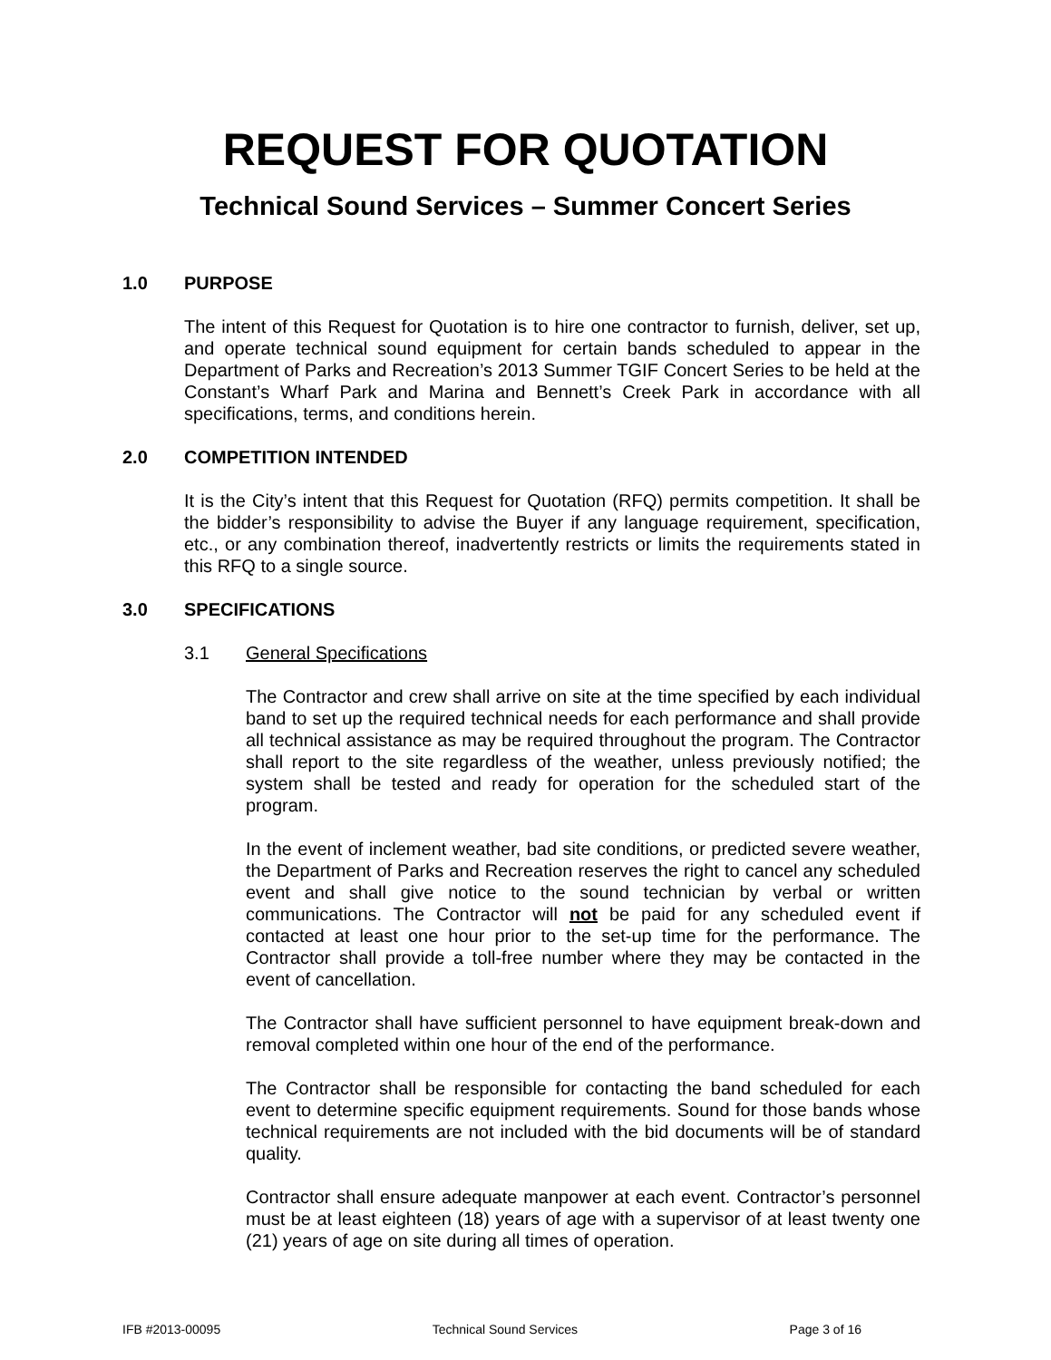REQUEST FOR QUOTATION
Technical Sound Services – Summer Concert Series
1.0 PURPOSE
The intent of this Request for Quotation is to hire one contractor to furnish, deliver, set up, and operate technical sound equipment for certain bands scheduled to appear in the Department of Parks and Recreation’s 2013 Summer TGIF Concert Series to be held at the Constant’s Wharf Park and Marina and Bennett’s Creek Park in accordance with all specifications, terms, and conditions herein.
2.0 COMPETITION INTENDED
It is the City’s intent that this Request for Quotation (RFQ) permits competition. It shall be the bidder’s responsibility to advise the Buyer if any language requirement, specification, etc., or any combination thereof, inadvertently restricts or limits the requirements stated in this RFQ to a single source.
3.0 SPECIFICATIONS
3.1 General Specifications
The Contractor and crew shall arrive on site at the time specified by each individual band to set up the required technical needs for each performance and shall provide all technical assistance as may be required throughout the program. The Contractor shall report to the site regardless of the weather, unless previously notified; the system shall be tested and ready for operation for the scheduled start of the program.
In the event of inclement weather, bad site conditions, or predicted severe weather, the Department of Parks and Recreation reserves the right to cancel any scheduled event and shall give notice to the sound technician by verbal or written communications. The Contractor will not be paid for any scheduled event if contacted at least one hour prior to the set-up time for the performance. The Contractor shall provide a toll-free number where they may be contacted in the event of cancellation.
The Contractor shall have sufficient personnel to have equipment break-down and removal completed within one hour of the end of the performance.
The Contractor shall be responsible for contacting the band scheduled for each event to determine specific equipment requirements. Sound for those bands whose technical requirements are not included with the bid documents will be of standard quality.
Contractor shall ensure adequate manpower at each event. Contractor’s personnel must be at least eighteen (18) years of age with a supervisor of at least twenty one (21) years of age on site during all times of operation.
IFB #2013-00095 Technical Sound Services Page 3 of 16